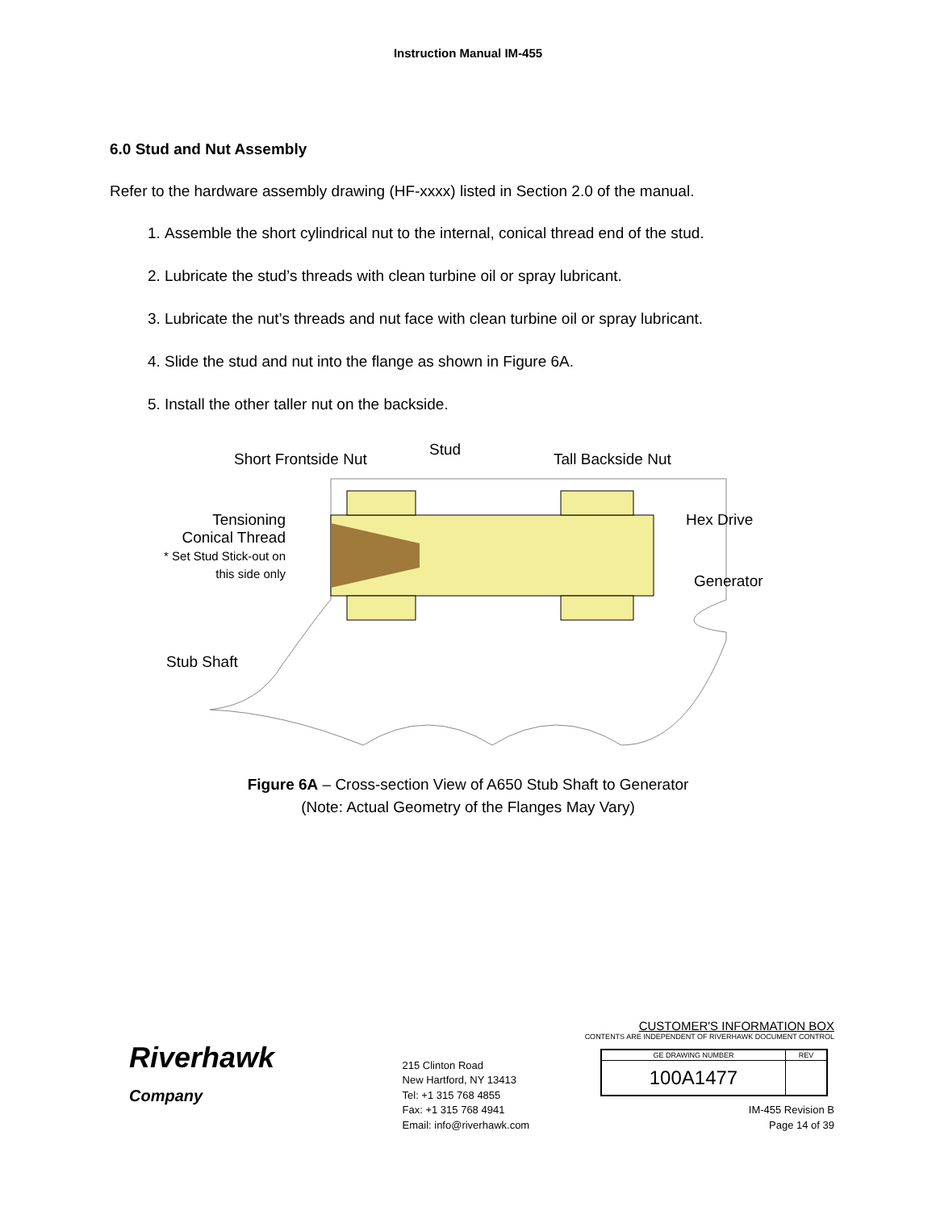Instruction Manual IM-455
6.0 Stud and Nut Assembly
Refer to the hardware assembly drawing (HF-xxxx) listed in Section 2.0 of the manual.
1. Assemble the short cylindrical nut to the internal, conical thread end of the stud.
2. Lubricate the stud’s threads with clean turbine oil or spray lubricant.
3. Lubricate the nut’s threads and nut face with clean turbine oil or spray lubricant.
4. Slide the stud and nut into the flange as shown in Figure 6A.
5. Install the other taller nut on the backside.
Short Frontside Nut
Stud
Tall Backside Nut
Tensioning Conical Thread
* Set Stud Stick-out on this side only
Hex Drive
Generator
Stub Shaft
Figure 6A – Cross-section View of A650 Stub Shaft to Generator
(Note: Actual Geometry of the Flanges May Vary)
Riverhawk
Company
215 Clinton Road
New Hartford, NY 13413
Tel: +1 315 768 4855
Fax: +1 315 768 4941
Email: info@riverhawk.com
CUSTOMER'S INFORMATION BOX
CONTENTS ARE INDEPENDENT OF RIVERHAWK DOCUMENT CONTROL
| GE DRAWING NUMBER | REV |
| 100A1477 | |
IM-455 Revision B
Page 14 of 39